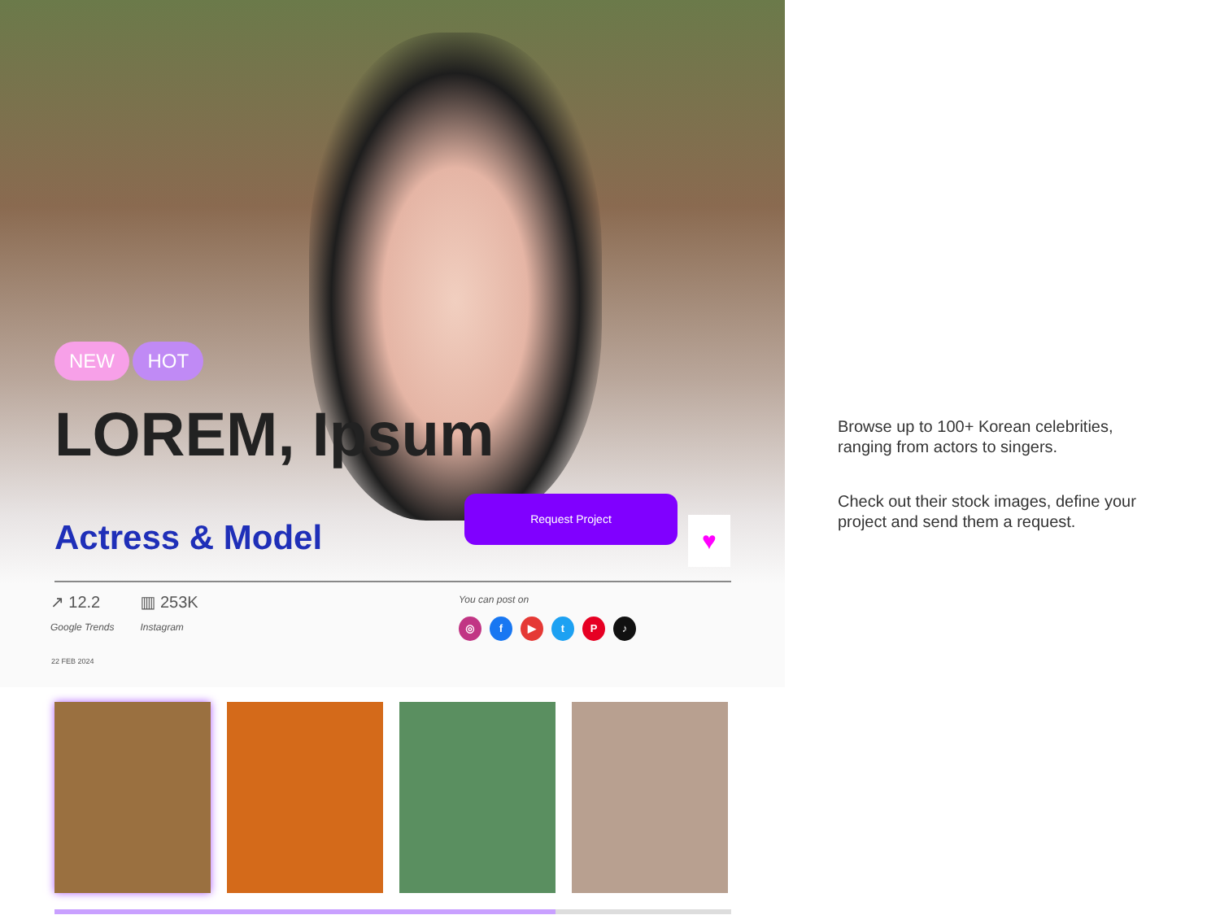NEW HOT
LOREM, Ipsum
Actress & Model
Request Project
♥
↗ 12.2
Google Trends
▥ 253K
Instagram
22 FEB 2024
You can post on
◎ f ▶ tP ♪
Browse up to 100+ Korean celebrities, ranging from actors to singers.
Check out their stock images, define your project and send them a request.